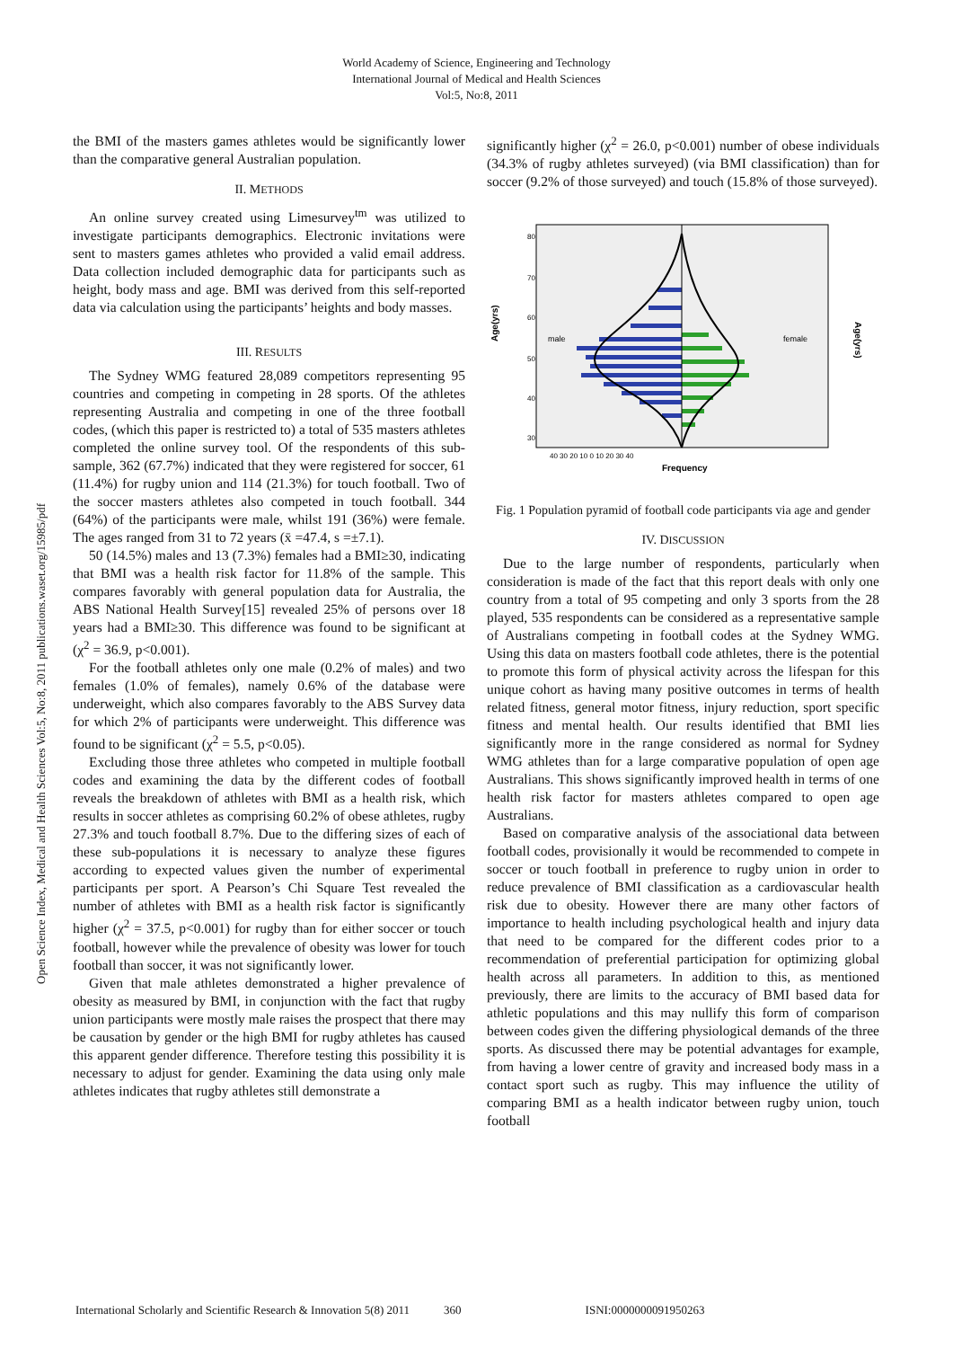World Academy of Science, Engineering and Technology
International Journal of Medical and Health Sciences
Vol:5, No:8, 2011
Open Science Index, Medical and Health Sciences Vol:5, No:8, 2011 publications.waset.org/15985/pdf
the BMI of the masters games athletes would be significantly lower than the comparative general Australian population.
II. METHODS
An online survey created using Limesurvey<sup>tm</sup> was utilized to investigate participants demographics. Electronic invitations were sent to masters games athletes who provided a valid email address. Data collection included demographic data for participants such as height, body mass and age. BMI was derived from this self-reported data via calculation using the participants’ heights and body masses.
III. RESULTS
The Sydney WMG featured 28,089 competitors representing 95 countries and competing in competing in 28 sports. Of the athletes representing Australia and competing in one of the three football codes, (which this paper is restricted to) a total of 535 masters athletes completed the online survey tool. Of the respondents of this sub-sample, 362 (67.7%) indicated that they were registered for soccer, 61 (11.4%) for rugby union and 114 (21.3%) for touch football. Two of the soccer masters athletes also competed in touch football. 344 (64%) of the participants were male, whilst 191 (36%) were female. The ages ranged from 31 to 72 years (x̄ =47.4, s =±7.1).
50 (14.5%) males and 13 (7.3%) females had a BMI≥30, indicating that BMI was a health risk factor for 11.8% of the sample. This compares favorably with general population data for Australia, the ABS National Health Survey[15] revealed 25% of persons over 18 years had a BMI≥30. This difference was found to be significant at (χ<sup>2</sup> = 36.9, p<0.001).
For the football athletes only one male (0.2% of males) and two females (1.0% of females), namely 0.6% of the database were underweight, which also compares favorably to the ABS Survey data for which 2% of participants were underweight. This difference was found to be significant (χ<sup>2</sup> = 5.5, p<0.05).
Excluding those three athletes who competed in multiple football codes and examining the data by the different codes of football reveals the breakdown of athletes with BMI as a health risk, which results in soccer athletes as comprising 60.2% of obese athletes, rugby 27.3% and touch football 8.7%. Due to the differing sizes of each of these sub-populations it is necessary to analyze these figures according to expected values given the number of experimental participants per sport. A Pearson’s Chi Square Test revealed the number of athletes with BMI as a health risk factor is significantly higher (χ<sup>2</sup> = 37.5, p<0.001) for rugby than for either soccer or touch football, however while the prevalence of obesity was lower for touch football than soccer, it was not significantly lower.
Given that male athletes demonstrated a higher prevalence of obesity as measured by BMI, in conjunction with the fact that rugby union participants were mostly male raises the prospect that there may be causation by gender or the high BMI for rugby athletes has caused this apparent gender difference. Therefore testing this possibility it is necessary to adjust for gender. Examining the data using only male athletes indicates that rugby athletes still demonstrate a
significantly higher (χ<sup>2</sup> = 26.0, p<0.001) number of obese individuals (34.3% of rugby athletes surveyed) (via BMI classification) than for soccer (9.2% of those surveyed) and touch (15.8% of those surveyed).
Age(yrs)
Age(yrs)
male
female
80
70
60
50
40
30
40 30 20 10 0 10 20 30 40
Frequency
Fig. 1 Population pyramid of football code participants via age and gender
IV. DISCUSSION
Due to the large number of respondents, particularly when consideration is made of the fact that this report deals with only one country from a total of 95 competing and only 3 sports from the 28 played, 535 respondents can be considered as a representative sample of Australians competing in football codes at the Sydney WMG. Using this data on masters football code athletes, there is the potential to promote this form of physical activity across the lifespan for this unique cohort as having many positive outcomes in terms of health related fitness, general motor fitness, injury reduction, sport specific fitness and mental health. Our results identified that BMI lies significantly more in the range considered as normal for Sydney WMG athletes than for a large comparative population of open age Australians. This shows significantly improved health in terms of one health risk factor for masters athletes compared to open age Australians.
Based on comparative analysis of the associational data between football codes, provisionally it would be recommended to compete in soccer or touch football in preference to rugby union in order to reduce prevalence of BMI classification as a cardiovascular health risk due to obesity. However there are many other factors of importance to health including psychological health and injury data that need to be compared for the different codes prior to a recommendation of preferential participation for optimizing global health across all parameters. In addition to this, as mentioned previously, there are limits to the accuracy of BMI based data for athletic populations and this may nullify this form of comparison between codes given the differing physiological demands of the three sports. As discussed there may be potential advantages for example, from having a lower centre of gravity and increased body mass in a contact sport such as rugby. This may influence the utility of comparing BMI as a health indicator between rugby union, touch football
International Scholarly and Scientific Research & Innovation 5(8) 2011 360 ISNI:0000000091950263